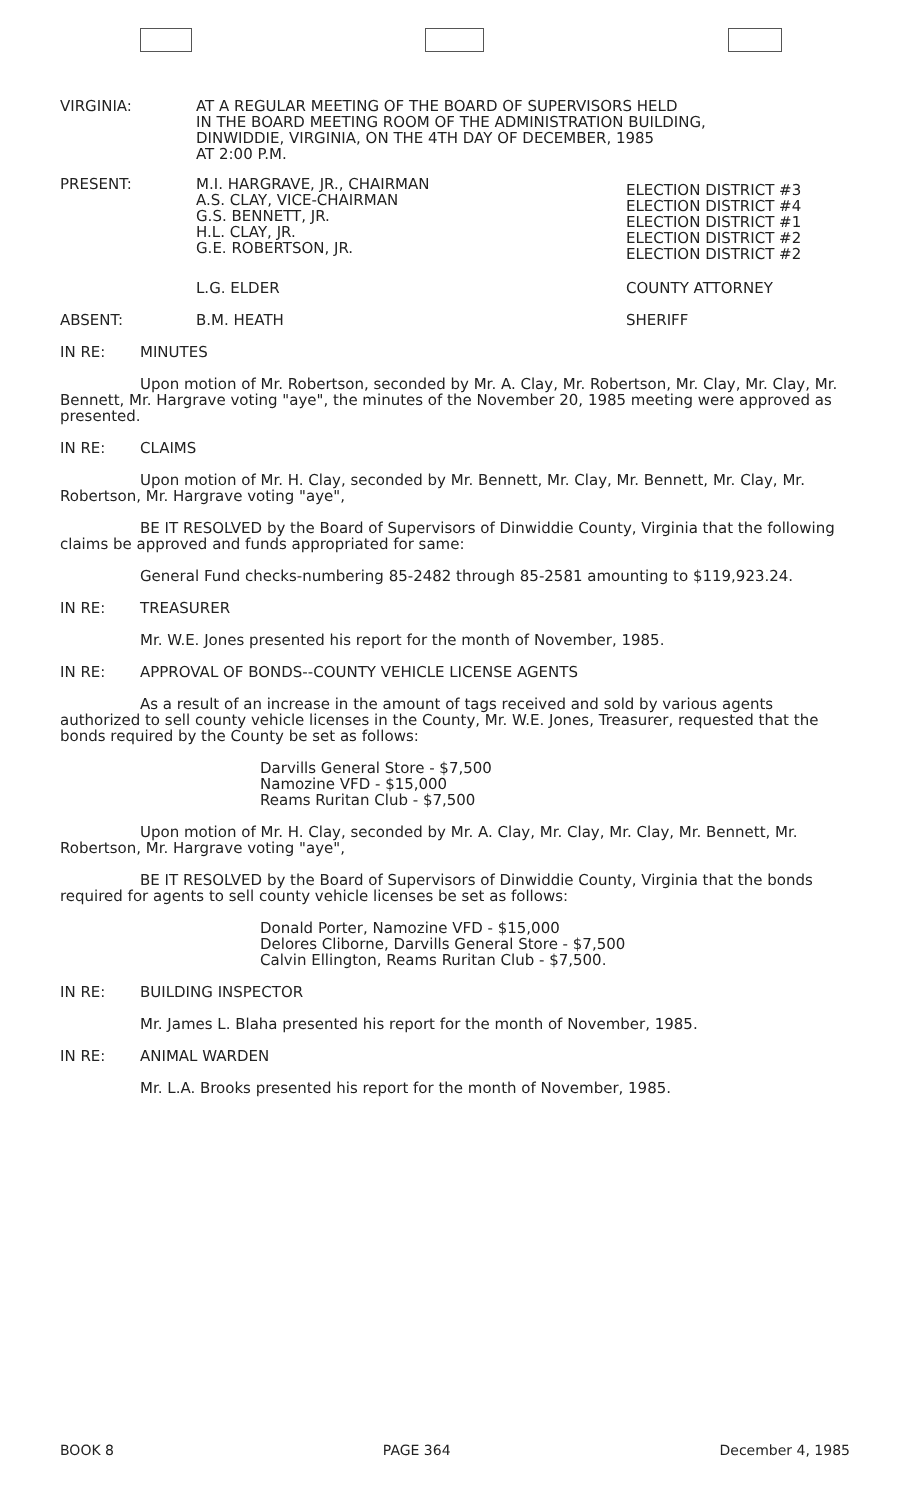VIRGINIA: AT A REGULAR MEETING OF THE BOARD OF SUPERVISORS HELD
IN THE BOARD MEETING ROOM OF THE ADMINISTRATION BUILDING,
DINWIDDIE, VIRGINIA, ON THE 4TH DAY OF DECEMBER, 1985
AT 2:00 P.M.
PRESENT: M.I. HARGRAVE, JR., CHAIRMAN
A.S. CLAY, VICE-CHAIRMAN
G.S. BENNETT, JR.
H.L. CLAY, JR.
G.E. ROBERTSON, JR.
ELECTION DISTRICT #3
ELECTION DISTRICT #4
ELECTION DISTRICT #1
ELECTION DISTRICT #2
ELECTION DISTRICT #2
L.G. ELDER COUNTY ATTORNEY
ABSENT: B.M. HEATH SHERIFF
IN RE: MINUTES
Upon motion of Mr. Robertson, seconded by Mr. A. Clay, Mr. Robertson, Mr. Clay, Mr. Clay, Mr. Bennett, Mr. Hargrave voting "aye", the minutes of the November 20, 1985 meeting were approved as presented.
IN RE: CLAIMS
Upon motion of Mr. H. Clay, seconded by Mr. Bennett, Mr. Clay, Mr. Bennett, Mr. Clay, Mr. Robertson, Mr. Hargrave voting "aye",
BE IT RESOLVED by the Board of Supervisors of Dinwiddie County, Virginia that the following claims be approved and funds appropriated for same:
General Fund checks-numbering 85-2482 through 85-2581 amounting to $119,923.24.
IN RE: TREASURER
Mr. W.E. Jones presented his report for the month of November, 1985.
IN RE: APPROVAL OF BONDS--COUNTY VEHICLE LICENSE AGENTS
As a result of an increase in the amount of tags received and sold by various agents authorized to sell county vehicle licenses in the County, Mr. W.E. Jones, Treasurer, requested that the bonds required by the County be set as follows:
Darvills General Store - $7,500
Namozine VFD - $15,000
Reams Ruritan Club - $7,500
Upon motion of Mr. H. Clay, seconded by Mr. A. Clay, Mr. Clay, Mr. Clay, Mr. Bennett, Mr. Robertson, Mr. Hargrave voting "aye",
BE IT RESOLVED by the Board of Supervisors of Dinwiddie County, Virginia that the bonds required for agents to sell county vehicle licenses be set as follows:
Donald Porter, Namozine VFD - $15,000
Delores Cliborne, Darvills General Store - $7,500
Calvin Ellington, Reams Ruritan Club - $7,500.
IN RE: BUILDING INSPECTOR
Mr. James L. Blaha presented his report for the month of November, 1985.
IN RE: ANIMAL WARDEN
Mr. L.A. Brooks presented his report for the month of November, 1985.
BOOK 8 PAGE 364 December 4, 1985